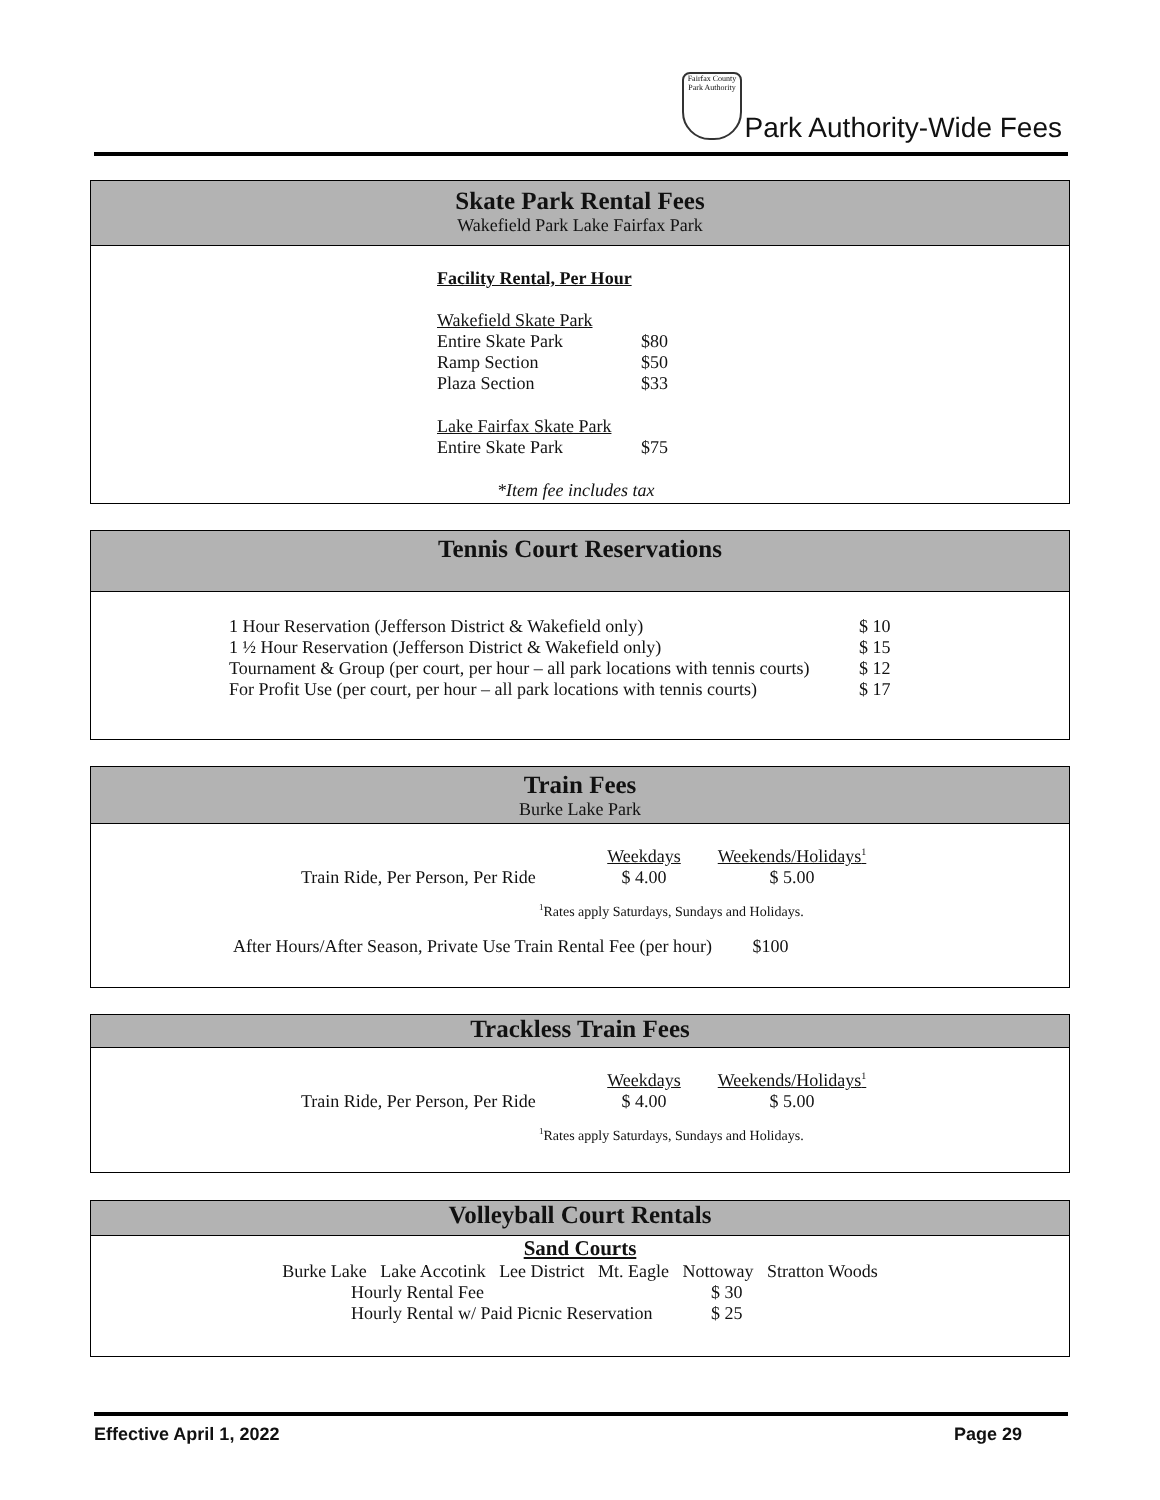Fairfax County Park Authority
Park Authority-Wide Fees
Skate Park Rental Fees
Wakefield Park Lake Fairfax Park
Facility Rental, Per Hour
| Wakefield Skate Park | |
| Entire Skate Park | $80 |
| Ramp Section | $50 |
| Plaza Section | $33 |
| Lake Fairfax Skate Park | |
| Entire Skate Park | $75 |
*Item fee includes tax
Tennis Court Reservations
| 1 Hour Reservation (Jefferson District & Wakefield only) | $ 10 |
| 1 ½ Hour Reservation (Jefferson District & Wakefield only) | $ 15 |
| Tournament & Group (per court, per hour – all park locations with tennis courts) | $ 12 |
| For Profit Use (per court, per hour – all park locations with tennis courts) | $ 17 |
Train Fees
Burke Lake Park
| | Weekdays | Weekends/Holidays<sup>1</sup> |
| Train Ride, Per Person, Per Ride | $ 4.00 | $ 5.00 |
<sup>1</sup> Rates apply Saturdays, Sundays and Holidays.
After Hours/After Season, Private Use Train Rental Fee (per hour) $100
Trackless Train Fees
| | Weekdays | Weekends/Holidays<sup>1</sup> |
| Train Ride, Per Person, Per Ride | $ 4.00 | $ 5.00 |
<sup>1</sup> Rates apply Saturdays, Sundays and Holidays.
Volleyball Court Rentals
Sand Courts
Burke Lake Lake Accotink Lee District Mt. Eagle Nottoway Stratton Woods
| Hourly Rental Fee | $ 30 |
| Hourly Rental w/ Paid Picnic Reservation | $ 25 |
Effective April 1, 2022 Page 29